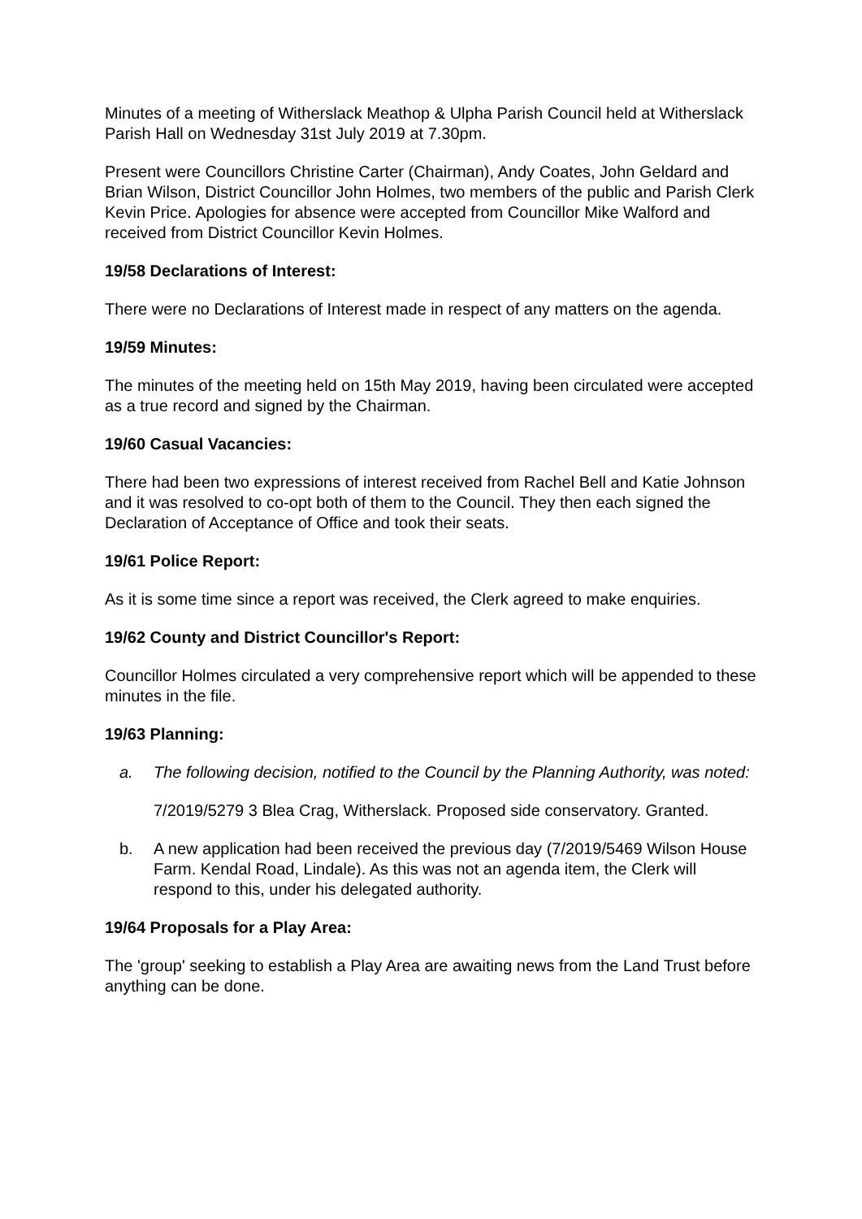Minutes of a meeting of Witherslack Meathop & Ulpha Parish Council held at Witherslack Parish Hall on Wednesday 31st July 2019 at 7.30pm.
Present were Councillors Christine Carter (Chairman), Andy Coates, John Geldard and Brian Wilson, District Councillor John Holmes, two members of the public and Parish Clerk Kevin Price. Apologies for absence were accepted from Councillor Mike Walford and received from District Councillor Kevin Holmes.
19/58 Declarations of Interest:
There were no Declarations of Interest made in respect of any matters on the agenda.
19/59 Minutes:
The minutes of the meeting held on 15th May 2019, having been circulated were accepted as a true record and signed by the Chairman.
19/60 Casual Vacancies:
There had been two expressions of interest received from Rachel Bell and Katie Johnson and it was resolved to co-opt both of them to the Council. They then each signed the Declaration of Acceptance of Office and took their seats.
19/61 Police Report:
As it is some time since a report was received, the Clerk agreed to make enquiries.
19/62 County and District Councillor's Report:
Councillor Holmes circulated a very comprehensive report which will be appended to these minutes in the file.
19/63 Planning:
a. The following decision, notified to the Council by the Planning Authority, was noted:
7/2019/5279 3 Blea Crag, Witherslack. Proposed side conservatory. Granted.
b. A new application had been received the previous day (7/2019/5469 Wilson House Farm. Kendal Road, Lindale). As this was not an agenda item, the Clerk will respond to this, under his delegated authority.
19/64 Proposals for a Play Area:
The 'group' seeking to establish a Play Area are awaiting news from the Land Trust before anything can be done.